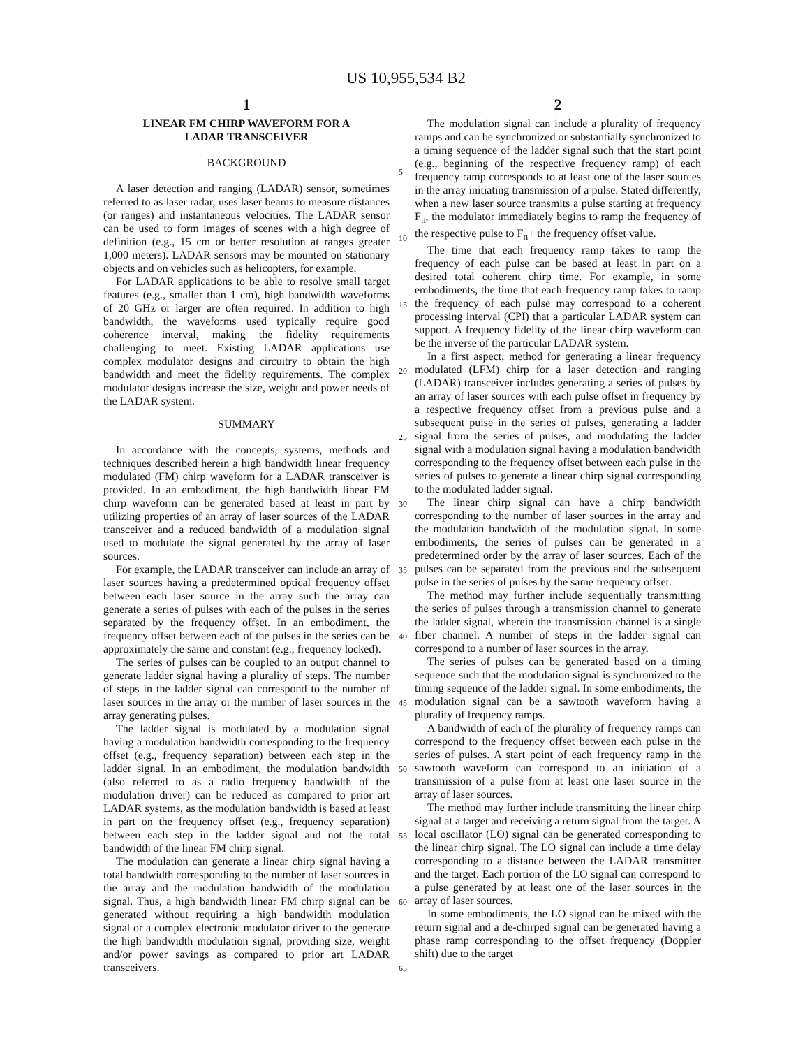US 10,955,534 B2
1
LINEAR FM CHIRP WAVEFORM FOR A
LADAR TRANSCEIVER
BACKGROUND
A laser detection and ranging (LADAR) sensor, sometimes referred to as laser radar, uses laser beams to measure distances (or ranges) and instantaneous velocities. The LADAR sensor can be used to form images of scenes with a high degree of definition (e.g., 15 cm or better resolution at ranges greater 1,000 meters). LADAR sensors may be mounted on stationary objects and on vehicles such as helicopters, for example.
For LADAR applications to be able to resolve small target features (e.g., smaller than 1 cm), high bandwidth waveforms of 20 GHz or larger are often required. In addition to high bandwidth, the waveforms used typically require good coherence interval, making the fidelity requirements challenging to meet. Existing LADAR applications use complex modulator designs and circuitry to obtain the high bandwidth and meet the fidelity requirements. The complex modulator designs increase the size, weight and power needs of the LADAR system.
SUMMARY
In accordance with the concepts, systems, methods and techniques described herein a high bandwidth linear frequency modulated (FM) chirp waveform for a LADAR transceiver is provided. In an embodiment, the high bandwidth linear FM chirp waveform can be generated based at least in part by utilizing properties of an array of laser sources of the LADAR transceiver and a reduced bandwidth of a modulation signal used to modulate the signal generated by the array of laser sources.
For example, the LADAR transceiver can include an array of laser sources having a predetermined optical frequency offset between each laser source in the array such the array can generate a series of pulses with each of the pulses in the series separated by the frequency offset. In an embodiment, the frequency offset between each of the pulses in the series can be approximately the same and constant (e.g., frequency locked).
The series of pulses can be coupled to an output channel to generate ladder signal having a plurality of steps. The number of steps in the ladder signal can correspond to the number of laser sources in the array or the number of laser sources in the array generating pulses.
The ladder signal is modulated by a modulation signal having a modulation bandwidth corresponding to the frequency offset (e.g., frequency separation) between each step in the ladder signal. In an embodiment, the modulation bandwidth (also referred to as a radio frequency bandwidth of the modulation driver) can be reduced as compared to prior art LADAR systems, as the modulation bandwidth is based at least in part on the frequency offset (e.g., frequency separation) between each step in the ladder signal and not the total bandwidth of the linear FM chirp signal.
The modulation can generate a linear chirp signal having a total bandwidth corresponding to the number of laser sources in the array and the modulation bandwidth of the modulation signal. Thus, a high bandwidth linear FM chirp signal can be generated without requiring a high bandwidth modulation signal or a complex electronic modulator driver to the generate the high bandwidth modulation signal, providing size, weight and/or power savings as compared to prior art LADAR transceivers.
2
The modulation signal can include a plurality of frequency ramps and can be synchronized or substantially synchronized to a timing sequence of the ladder signal such that the start point (e.g., beginning of the respective frequency ramp) of each frequency ramp corresponds to at least one of the laser sources in the array initiating transmission of a pulse. Stated differently, when a new laser source transmits a pulse starting at frequency F<sub>n</sub>, the modulator immediately begins to ramp the frequency of the respective pulse to F<sub>n</sub>+ the frequency offset value.
The time that each frequency ramp takes to ramp the frequency of each pulse can be based at least in part on a desired total coherent chirp time. For example, in some embodiments, the time that each frequency ramp takes to ramp the frequency of each pulse may correspond to a coherent processing interval (CPI) that a particular LADAR system can support. A frequency fidelity of the linear chirp waveform can be the inverse of the particular LADAR system.
In a first aspect, method for generating a linear frequency modulated (LFM) chirp for a laser detection and ranging (LADAR) transceiver includes generating a series of pulses by an array of laser sources with each pulse offset in frequency by a respective frequency offset from a previous pulse and a subsequent pulse in the series of pulses, generating a ladder signal from the series of pulses, and modulating the ladder signal with a modulation signal having a modulation bandwidth corresponding to the frequency offset between each pulse in the series of pulses to generate a linear chirp signal corresponding to the modulated ladder signal.
The linear chirp signal can have a chirp bandwidth corresponding to the number of laser sources in the array and the modulation bandwidth of the modulation signal. In some embodiments, the series of pulses can be generated in a predetermined order by the array of laser sources. Each of the pulses can be separated from the previous and the subsequent pulse in the series of pulses by the same frequency offset.
The method may further include sequentially transmitting the series of pulses through a transmission channel to generate the ladder signal, wherein the transmission channel is a single fiber channel. A number of steps in the ladder signal can correspond to a number of laser sources in the array.
The series of pulses can be generated based on a timing sequence such that the modulation signal is synchronized to the timing sequence of the ladder signal. In some embodiments, the modulation signal can be a sawtooth waveform having a plurality of frequency ramps.
A bandwidth of each of the plurality of frequency ramps can correspond to the frequency offset between each pulse in the series of pulses. A start point of each frequency ramp in the sawtooth waveform can correspond to an initiation of a transmission of a pulse from at least one laser source in the array of laser sources.
The method may further include transmitting the linear chirp signal at a target and receiving a return signal from the target. A local oscillator (LO) signal can be generated corresponding to the linear chirp signal. The LO signal can include a time delay corresponding to a distance between the LADAR transmitter and the target. Each portion of the LO signal can correspond to a pulse generated by at least one of the laser sources in the array of laser sources.
In some embodiments, the LO signal can be mixed with the return signal and a de-chirped signal can be generated having a phase ramp corresponding to the offset frequency (Doppler shift) due to the target
5
10
15
20
25
30
35
40
45
50
55
60
65